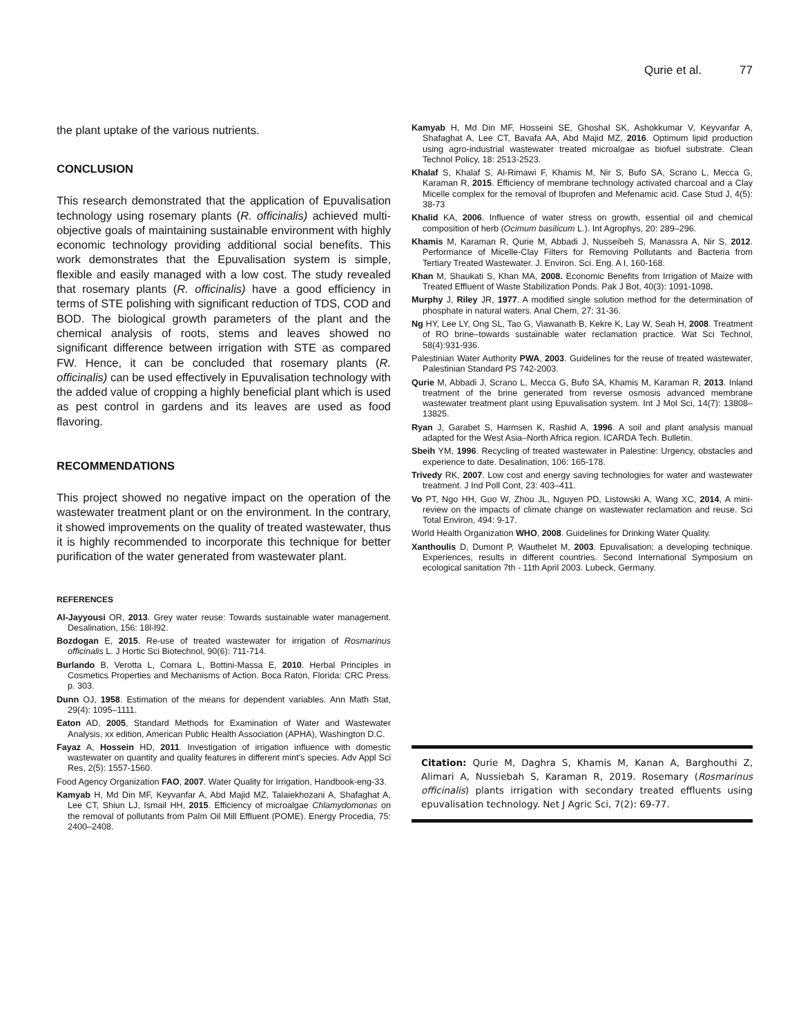Qurie et al. 77
the plant uptake of the various nutrients.
CONCLUSION
This research demonstrated that the application of Epuvalisation technology using rosemary plants (R. officinalis) achieved multi-objective goals of maintaining sustainable environment with highly economic technology providing additional social benefits. This work demonstrates that the Epuvalisation system is simple, flexible and easily managed with a low cost. The study revealed that rosemary plants (R. officinalis) have a good efficiency in terms of STE polishing with significant reduction of TDS, COD and BOD. The biological growth parameters of the plant and the chemical analysis of roots, stems and leaves showed no significant difference between irrigation with STE as compared FW. Hence, it can be concluded that rosemary plants (R. officinalis) can be used effectively in Epuvalisation technology with the added value of cropping a highly beneficial plant which is used as pest control in gardens and its leaves are used as food flavoring.
RECOMMENDATIONS
This project showed no negative impact on the operation of the wastewater treatment plant or on the environment. In the contrary, it showed improvements on the quality of treated wastewater, thus it is highly recommended to incorporate this technique for better purification of the water generated from wastewater plant.
REFERENCES
Al-Jayyousi OR, 2013. Grey water reuse: Towards sustainable water management. Desalination, 156: 18l-l92.
Bozdogan E, 2015. Re-use of treated wastewater for irrigation of Rosmarinus officinalis L. J Hortic Sci Biotechnol, 90(6): 711-714.
Burlando B, Verotta L, Cornara L, Bottini-Massa E, 2010. Herbal Principles in Cosmetics Properties and Mechanisms of Action. Boca Raton, Florida: CRC Press. p. 303.
Dunn OJ, 1958. Estimation of the means for dependent variables. Ann Math Stat, 29(4): 1095–1111.
Eaton AD, 2005, Standard Methods for Examination of Water and Wastewater Analysis, xx edition, American Public Health Association (APHA), Washington D.C.
Fayaz A, Hossein HD, 2011. Investigation of irrigation influence with domestic wastewater on quantity and quality features in different mint's species. Adv Appl Sci Res, 2(5): 1557-1560.
Food Agency Organization FAO, 2007. Water Quality for Irrigation, Handbook-eng-33.
Kamyab H, Md Din MF, Keyvanfar A, Abd Majid MZ, Talaiekhozani A, Shafaghat A, Lee CT, Shiun LJ, Ismail HH, 2015. Efficiency of microalgae Chlamydomonas on the removal of pollutants from Palm Oil Mill Effluent (POME). Energy Procedia, 75: 2400–2408.
Kamyab H, Md Din MF, Hosseini SE, Ghoshal SK, Ashokkumar V, Keyvanfar A, Shafaghat A, Lee CT, Bavafa AA, Abd Majid MZ, 2016. Optimum lipid production using agro-industrial wastewater treated microalgae as biofuel substrate. Clean Technol Policy, 18: 2513-2523.
Khalaf S, Khalaf S, Al-Rimawi F, Khamis M, Nir S, Bufo SA, Scrano L, Mecca G, Karaman R, 2015. Efficiency of membrane technology activated charcoal and a Clay Micelle complex for the removal of Ibuprofen and Mefenamic acid. Case Stud J, 4(5): 38-73
Khalid KA, 2006. Influence of water stress on growth, essential oil and chemical composition of herb (Ocimum basilicum L.). Int Agrophys, 20: 289–296.
Khamis M, Karaman R, Qurie M, Abbadi J, Nusseibeh S, Manassra A, Nir S, 2012. Performance of Micelle-Clay Filters for Removing Pollutants and Bacteria from Tertiary Treated Wastewater. J. Environ. Sci. Eng. A I, 160-168.
Khan M, Shaukati S, Khan MA, 2008. Economic Benefits from Irrigation of Maize with Treated Effluent of Waste Stabilization Ponds. Pak J Bot, 40(3): 1091-1098.
Murphy J, Riley JR, 1977. A modified single solution method for the determination of phosphate in natural waters. Anal Chem, 27: 31-36.
Ng HY, Lee LY, Ong SL, Tao G, Viawanath B, Kekre K, Lay W, Seah H, 2008. Treatment of RO brine–towards sustainable water reclamation practice. Wat Sci Technol, 58(4):931-936.
Palestinian Water Authority PWA, 2003. Guidelines for the reuse of treated wastewater, Palestinian Standard PS 742-2003.
Qurie M, Abbadi J, Scrano L, Mecca G, Bufo SA, Khamis M, Karaman R, 2013. Inland treatment of the brine generated from reverse osmosis advanced membrane wastewater treatment plant using Epuvalisation system. Int J Mol Sci, 14(7): 13808–13825.
Ryan J, Garabet S, Harmsen K, Rashid A, 1996. A soil and plant analysis manual adapted for the West Asia–North Africa region. ICARDA Tech. Bulletin.
Sbeih YM, 1996. Recycling of treated wastewater in Palestine: Urgency, obstacles and experience to date. Desalination, 106: 165-178.
Trivedy RK, 2007. Low cost and energy saving technologies for water and wastewater treatment. J Ind Poll Cont, 23: 403–411.
Vo PT, Ngo HH, Guo W, Zhou JL, Nguyen PD, Listowski A, Wang XC, 2014, A mini-review on the impacts of climate change on wastewater reclamation and reuse. Sci Total Environ, 494: 9-17.
World Health Organization WHO, 2008. Guidelines for Drinking Water Quality.
Xanthoulis D, Dumont P, Wauthelet M, 2003. Epuvalisation: a developing technique. Experiences, results in different countries. Second International Symposium on ecological sanitation 7th - 11th April 2003. Lubeck, Germany.
Citation: Qurie M, Daghra S, Khamis M, Kanan A, Barghouthi Z, Alimari A, Nussiebah S, Karaman R, 2019. Rosemary (Rosmarinus officinalis) plants irrigation with secondary treated effluents using epuvalisation technology. Net J Agric Sci, 7(2): 69-77.